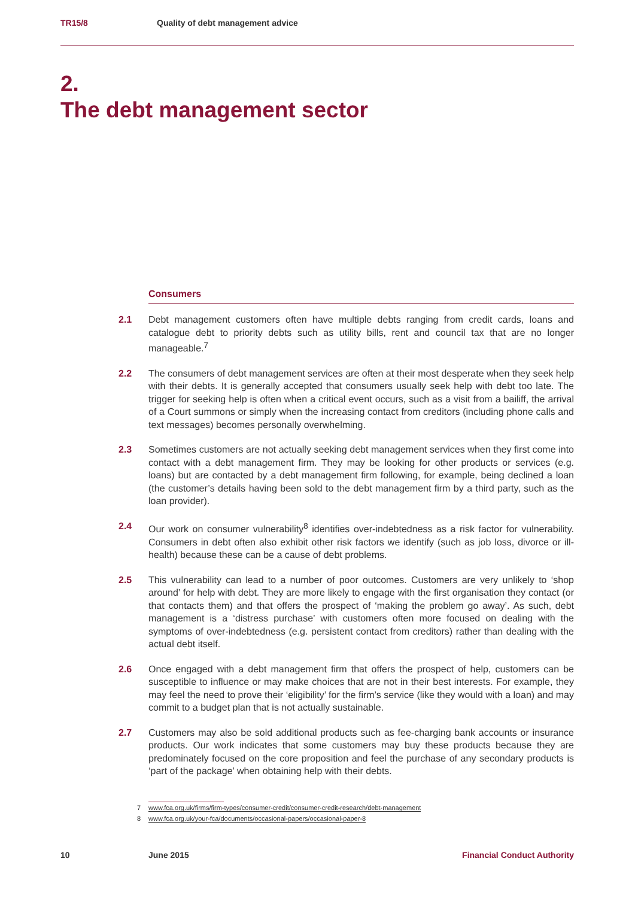TR15/8 Quality of debt management advice
2.
The debt management sector
Consumers
2.1 Debt management customers often have multiple debts ranging from credit cards, loans and catalogue debt to priority debts such as utility bills, rent and council tax that are no longer manageable.<sup>7</sup>
2.2 The consumers of debt management services are often at their most desperate when they seek help with their debts. It is generally accepted that consumers usually seek help with debt too late. The trigger for seeking help is often when a critical event occurs, such as a visit from a bailiff, the arrival of a Court summons or simply when the increasing contact from creditors (including phone calls and text messages) becomes personally overwhelming.
2.3 Sometimes customers are not actually seeking debt management services when they first come into contact with a debt management firm. They may be looking for other products or services (e.g. loans) but are contacted by a debt management firm following, for example, being declined a loan (the customer’s details having been sold to the debt management firm by a third party, such as the loan provider).
2.4 Our work on consumer vulnerability<sup>8</sup> identifies over-indebtedness as a risk factor for vulnerability. Consumers in debt often also exhibit other risk factors we identify (such as job loss, divorce or ill-health) because these can be a cause of debt problems.
2.5 This vulnerability can lead to a number of poor outcomes. Customers are very unlikely to ‘shop around’ for help with debt. They are more likely to engage with the first organisation they contact (or that contacts them) and that offers the prospect of ‘making the problem go away’. As such, debt management is a ‘distress purchase’ with customers often more focused on dealing with the symptoms of over-indebtedness (e.g. persistent contact from creditors) rather than dealing with the actual debt itself.
2.6 Once engaged with a debt management firm that offers the prospect of help, customers can be susceptible to influence or may make choices that are not in their best interests. For example, they may feel the need to prove their ‘eligibility’ for the firm’s service (like they would with a loan) and may commit to a budget plan that is not actually sustainable.
2.7 Customers may also be sold additional products such as fee-charging bank accounts or insurance products. Our work indicates that some customers may buy these products because they are predominately focused on the core proposition and feel the purchase of any secondary products is ‘part of the package’ when obtaining help with their debts.
7 www.fca.org.uk/firms/firm-types/consumer-credit/consumer-credit-research/debt-management
8 www.fca.org.uk/your-fca/documents/occasional-papers/occasional-paper-8
10 June 2015 Financial Conduct Authority